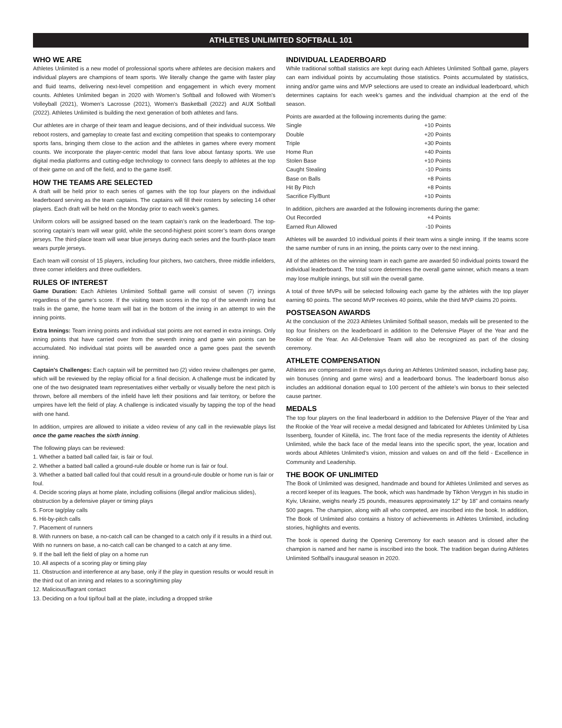ATHLETES UNLIMITED SOFTBALL 101
WHO WE ARE
Athletes Unlimited is a new model of professional sports where athletes are decision makers and individual players are champions of team sports. We literally change the game with faster play and fluid teams, delivering next-level competition and engagement in which every moment counts. Athletes Unlimited began in 2020 with Women’s Softball and followed with Women’s Volleyball (2021), Women’s Lacrosse (2021), Women’s Basketball (2022) and AUX Softball (2022). Athletes Unlimited is building the next generation of both athletes and fans.
Our athletes are in charge of their team and league decisions, and of their individual success. We reboot rosters, and gameplay to create fast and exciting competition that speaks to contemporary sports fans, bringing them close to the action and the athletes in games where every moment counts. We incorporate the player-centric model that fans love about fantasy sports. We use digital media platforms and cutting-edge technology to connect fans deeply to athletes at the top of their game on and off the field, and to the game itself.
HOW THE TEAMS ARE SELECTED
A draft will be held prior to each series of games with the top four players on the individual leaderboard serving as the team captains. The captains will fill their rosters by selecting 14 other players. Each draft will be held on the Monday prior to each week’s games.
Uniform colors will be assigned based on the team captain’s rank on the leaderboard. The top-scoring captain’s team will wear gold, while the second-highest point scorer’s team dons orange jerseys. The third-place team will wear blue jerseys during each series and the fourth-place team wears purple jerseys.
Each team will consist of 15 players, including four pitchers, two catchers, three middle infielders, three corner infielders and three outfielders.
RULES OF INTEREST
Game Duration: Each Athletes Unlimited Softball game will consist of seven (7) innings regardless of the game’s score. If the visiting team scores in the top of the seventh inning but trails in the game, the home team will bat in the bottom of the inning in an attempt to win the inning points.
Extra Innings: Team inning points and individual stat points are not earned in extra innings. Only inning points that have carried over from the seventh inning and game win points can be accumulated. No individual stat points will be awarded once a game goes past the seventh inning.
Captain’s Challenges: Each captain will be permitted two (2) video review challenges per game, which will be reviewed by the replay official for a final decision. A challenge must be indicated by one of the two designated team representatives either verbally or visually before the next pitch is thrown, before all members of the infield have left their positions and fair territory, or before the umpires have left the field of play. A challenge is indicated visually by tapping the top of the head with one hand.
In addition, umpires are allowed to initiate a video review of any call in the reviewable plays list once the game reaches the sixth inning.
The following plays can be reviewed:
1. Whether a batted ball called fair, is fair or foul.
2. Whether a batted ball called a ground-rule double or home run is fair or foul.
3. Whether a batted ball called foul that could result in a ground-rule double or home run is fair or foul.
4. Decide scoring plays at home plate, including collisions (illegal and/or malicious slides), obstruction by a defensive player or timing plays
5. Force tag/play calls
6. Hit-by-pitch calls
7. Placement of runners
8. With runners on base, a no-catch call can be changed to a catch only if it results in a third out. With no runners on base, a no-catch call can be changed to a catch at any time.
9. If the ball left the field of play on a home run
10. All aspects of a scoring play or timing play
11. Obstruction and interference at any base, only if the play in question results or would result in the third out of an inning and relates to a scoring/timing play
12. Malicious/flagrant contact
13. Deciding on a foul tip/foul ball at the plate, including a dropped strike
INDIVIDUAL LEADERBOARD
While traditional softball statistics are kept during each Athletes Unlimited Softball game, players can earn individual points by accumulating those statistics. Points accumulated by statistics, inning and/or game wins and MVP selections are used to create an individual leaderboard, which determines captains for each week’s games and the individual champion at the end of the season.
Points are awarded at the following increments during the game:
| Single | +10 Points |
| Double | +20 Points |
| Triple | +30 Points |
| Home Run | +40 Points |
| Stolen Base | +10 Points |
| Caught Stealing | -10 Points |
| Base on Balls | +8 Points |
| Hit By Pitch | +8 Points |
| Sacrifice Fly/Bunt | +10 Points |
In addition, pitchers are awarded at the following increments during the game:
| Out Recorded | +4 Points |
| Earned Run Allowed | -10 Points |
Athletes will be awarded 10 individual points if their team wins a single inning. If the teams score the same number of runs in an inning, the points carry over to the next inning.
All of the athletes on the winning team in each game are awarded 50 individual points toward the individual leaderboard. The total score determines the overall game winner, which means a team may lose multiple innings, but still win the overall game.
A total of three MVPs will be selected following each game by the athletes with the top player earning 60 points. The second MVP receives 40 points, while the third MVP claims 20 points.
POSTSEASON AWARDS
At the conclusion of the 2023 Athletes Unlimited Softball season, medals will be presented to the top four finishers on the leaderboard in addition to the Defensive Player of the Year and the Rookie of the Year. An All-Defensive Team will also be recognized as part of the closing ceremony.
ATHLETE COMPENSATION
Athletes are compensated in three ways during an Athletes Unlimited season, including base pay, win bonuses (inning and game wins) and a leaderboard bonus. The leaderboard bonus also includes an additional donation equal to 100 percent of the athlete’s win bonus to their selected cause partner.
MEDALS
The top four players on the final leaderboard in addition to the Defensive Player of the Year and the Rookie of the Year will receive a medal designed and fabricated for Athletes Unlimited by Lisa Issenberg, founder of Kiitellä, inc. The front face of the media represents the identity of Athletes Unlimited, while the back face of the medal leans into the specific sport, the year, location and words about Athletes Unlimited’s vision, mission and values on and off the field - Excellence in Community and Leadership.
THE BOOK OF UNLIMITED
The Book of Unlimited was designed, handmade and bound for Athletes Unlimited and serves as a record keeper of its leagues. The book, which was handmade by Tikhon Verygyn in his studio in Kyiv, Ukraine, weighs nearly 25 pounds, measures approximately 12” by 18” and contains nearly 500 pages. The champion, along with all who competed, are inscribed into the book. In addition, The Book of Unlimited also contains a history of achievements in Athletes Unlimited, including stories, highlights and events.
The book is opened during the Opening Ceremony for each season and is closed after the champion is named and her name is inscribed into the book. The tradition began during Athletes Unlimited Softball’s inaugural season in 2020.